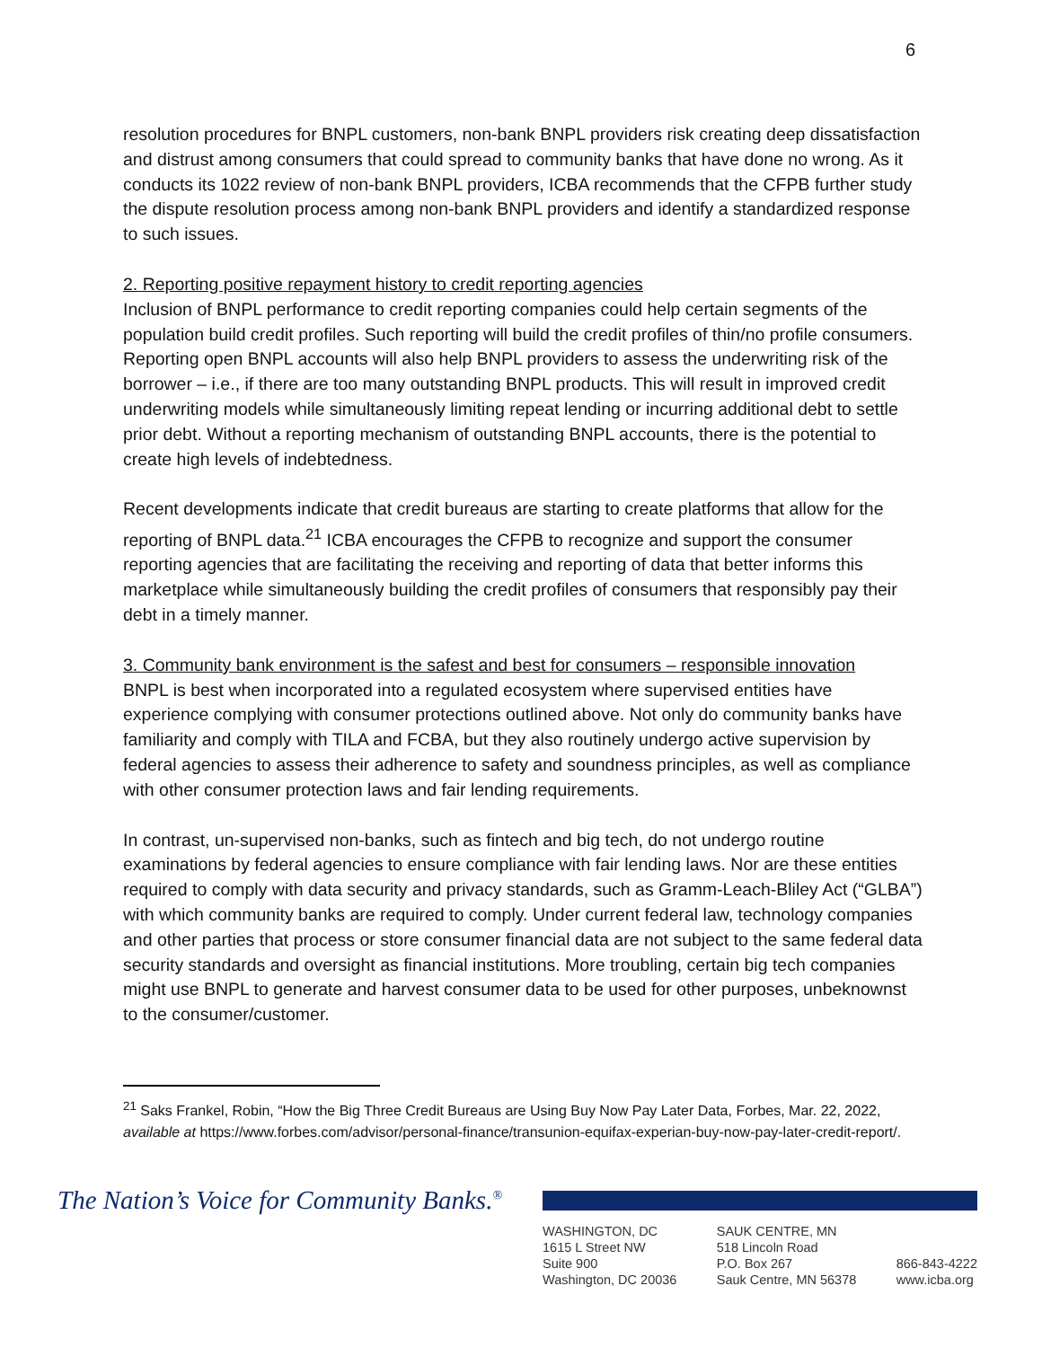6
resolution procedures for BNPL customers, non-bank BNPL providers risk creating deep dissatisfaction and distrust among consumers that could spread to community banks that have done no wrong. As it conducts its 1022 review of non-bank BNPL providers, ICBA recommends that the CFPB further study the dispute resolution process among non-bank BNPL providers and identify a standardized response to such issues.
2. Reporting positive repayment history to credit reporting agencies
Inclusion of BNPL performance to credit reporting companies could help certain segments of the population build credit profiles. Such reporting will build the credit profiles of thin/no profile consumers. Reporting open BNPL accounts will also help BNPL providers to assess the underwriting risk of the borrower – i.e., if there are too many outstanding BNPL products. This will result in improved credit underwriting models while simultaneously limiting repeat lending or incurring additional debt to settle prior debt. Without a reporting mechanism of outstanding BNPL accounts, there is the potential to create high levels of indebtedness.
Recent developments indicate that credit bureaus are starting to create platforms that allow for the reporting of BNPL data.<sup>21</sup> ICBA encourages the CFPB to recognize and support the consumer reporting agencies that are facilitating the receiving and reporting of data that better informs this marketplace while simultaneously building the credit profiles of consumers that responsibly pay their debt in a timely manner.
3. Community bank environment is the safest and best for consumers – responsible innovation
BNPL is best when incorporated into a regulated ecosystem where supervised entities have experience complying with consumer protections outlined above. Not only do community banks have familiarity and comply with TILA and FCBA, but they also routinely undergo active supervision by federal agencies to assess their adherence to safety and soundness principles, as well as compliance with other consumer protection laws and fair lending requirements.
In contrast, un-supervised non-banks, such as fintech and big tech, do not undergo routine examinations by federal agencies to ensure compliance with fair lending laws. Nor are these entities required to comply with data security and privacy standards, such as Gramm-Leach-Bliley Act (“GLBA”) with which community banks are required to comply. Under current federal law, technology companies and other parties that process or store consumer financial data are not subject to the same federal data security standards and oversight as financial institutions. More troubling, certain big tech companies might use BNPL to generate and harvest consumer data to be used for other purposes, unbeknownst to the consumer/customer.
<sup>21</sup> Saks Frankel, Robin, “How the Big Three Credit Bureaus are Using Buy Now Pay Later Data, Forbes, Mar. 22, 2022, available at https://www.forbes.com/advisor/personal-finance/transunion-equifax-experian-buy-now-pay-later-credit-report/.
The Nation’s Voice for Community Banks.<sup>®</sup>
WASHINGTON, DC
1615 L Street NW
Suite 900
Washington, DC 20036
SAUK CENTRE, MN
518 Lincoln Road
P.O. Box 267
Sauk Centre, MN 56378
866-843-4222
www.icba.org